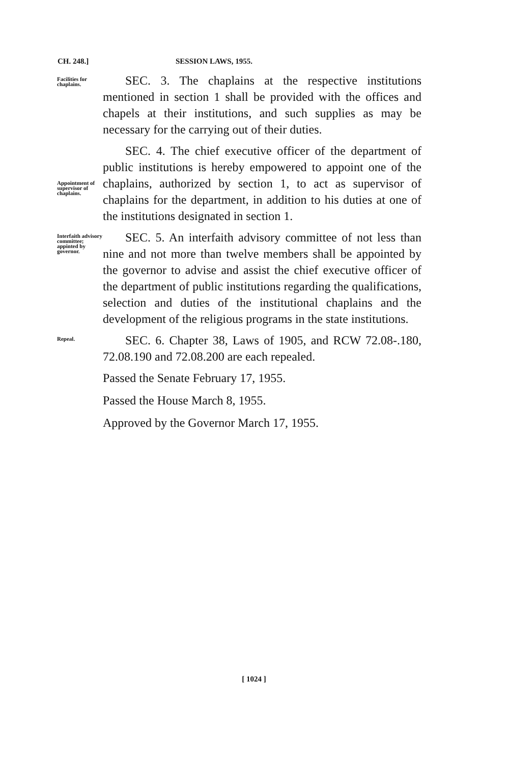CH. 248.] SESSION LAWS, 1955.
Facilities for chaplains.
SEC. 3. The chaplains at the respective institutions mentioned in section 1 shall be provided with the offices and chapels at their institutions, and such supplies as may be necessary for the carrying out of their duties.
Appointment of supervisor of chaplains.
SEC. 4. The chief executive officer of the department of public institutions is hereby empowered to appoint one of the chaplains, authorized by section 1, to act as supervisor of chaplains for the department, in addition to his duties at one of the institutions designated in section 1.
Interfaith advisory committee; appinted by governor.
SEC. 5. An interfaith advisory committee of not less than nine and not more than twelve members shall be appointed by the governor to advise and assist the chief executive officer of the department of public institutions regarding the qualifications, selection and duties of the institutional chaplains and the development of the religious programs in the state institutions.
Repeal.
SEC. 6. Chapter 38, Laws of 1905, and RCW 72.08-.180, 72.08.190 and 72.08.200 are each repealed.
Passed the Senate February 17, 1955.
Passed the House March 8, 1955.
Approved by the Governor March 17, 1955.
[ 1024 ]